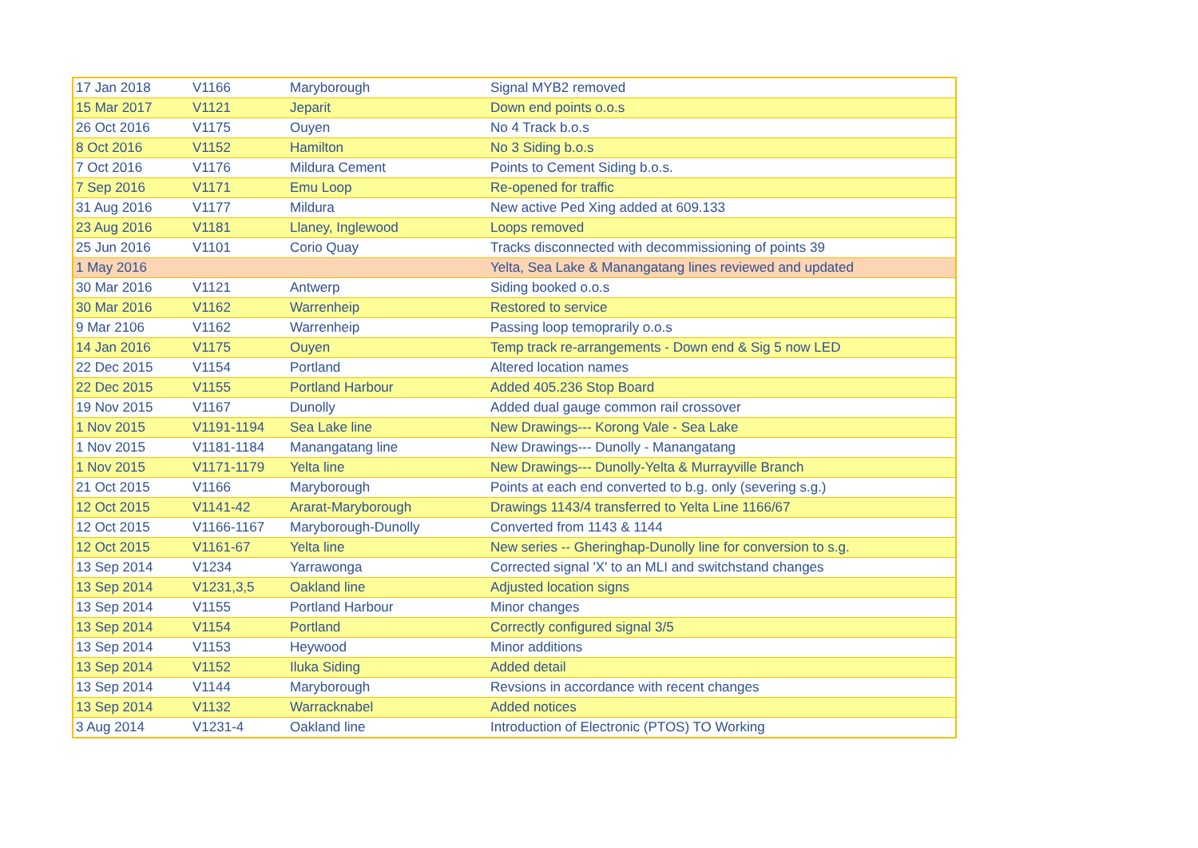| 17 Jan 2018 | V1166 | Maryborough | Signal MYB2 removed |
| 15 Mar 2017 | V1121 | Jeparit | Down end points o.o.s |
| 26 Oct 2016 | V1175 | Ouyen | No 4 Track b.o.s |
| 8 Oct 2016 | V1152 | Hamilton | No 3 Siding b.o.s |
| 7 Oct 2016 | V1176 | Mildura Cement | Points to Cement Siding b.o.s. |
| 7 Sep 2016 | V1171 | Emu Loop | Re-opened for traffic |
| 31 Aug 2016 | V1177 | Mildura | New active Ped Xing added at 609.133 |
| 23 Aug 2016 | V1181 | Llaney, Inglewood | Loops removed |
| 25 Jun 2016 | V1101 | Corio Quay | Tracks disconnected with decommissioning of points 39 |
| 1 May 2016 | | | Yelta, Sea Lake & Manangatang lines reviewed and updated |
| 30 Mar 2016 | V1121 | Antwerp | Siding booked o.o.s |
| 30 Mar 2016 | V1162 | Warrenheip | Restored to service |
| 9 Mar 2106 | V1162 | Warrenheip | Passing loop temoprarily o.o.s |
| 14 Jan 2016 | V1175 | Ouyen | Temp track re-arrangements - Down end & Sig 5 now LED |
| 22 Dec 2015 | V1154 | Portland | Altered location names |
| 22 Dec 2015 | V1155 | Portland Harbour | Added 405.236 Stop Board |
| 19 Nov 2015 | V1167 | Dunolly | Added dual gauge common rail crossover |
| 1 Nov 2015 | V1191-1194 | Sea Lake line | New Drawings--- Korong Vale - Sea Lake |
| 1 Nov 2015 | V1181-1184 | Manangatang line | New Drawings--- Dunolly - Manangatang |
| 1 Nov 2015 | V1171-1179 | Yelta line | New Drawings--- Dunolly-Yelta & Murrayville Branch |
| 21 Oct 2015 | V1166 | Maryborough | Points at each end converted to b.g. only (severing s.g.) |
| 12 Oct 2015 | V1141-42 | Ararat-Maryborough | Drawings 1143/4 transferred to Yelta Line 1166/67 |
| 12 Oct 2015 | V1166-1167 | Maryborough-Dunolly | Converted from 1143 & 1144 |
| 12 Oct 2015 | V1161-67 | Yelta line | New series -- Gheringhap-Dunolly line for conversion to s.g. |
| 13 Sep 2014 | V1234 | Yarrawonga | Corrected signal 'X' to an MLI and switchstand changes |
| 13 Sep 2014 | V1231,3,5 | Oakland line | Adjusted location signs |
| 13 Sep 2014 | V1155 | Portland Harbour | Minor changes |
| 13 Sep 2014 | V1154 | Portland | Correctly configured signal 3/5 |
| 13 Sep 2014 | V1153 | Heywood | Minor additions |
| 13 Sep 2014 | V1152 | Iluka Siding | Added detail |
| 13 Sep 2014 | V1144 | Maryborough | Revsions in accordance with recent changes |
| 13 Sep 2014 | V1132 | Warracknabel | Added notices |
| 3 Aug 2014 | V1231-4 | Oakland line | Introduction of Electronic (PTOS) TO Working |